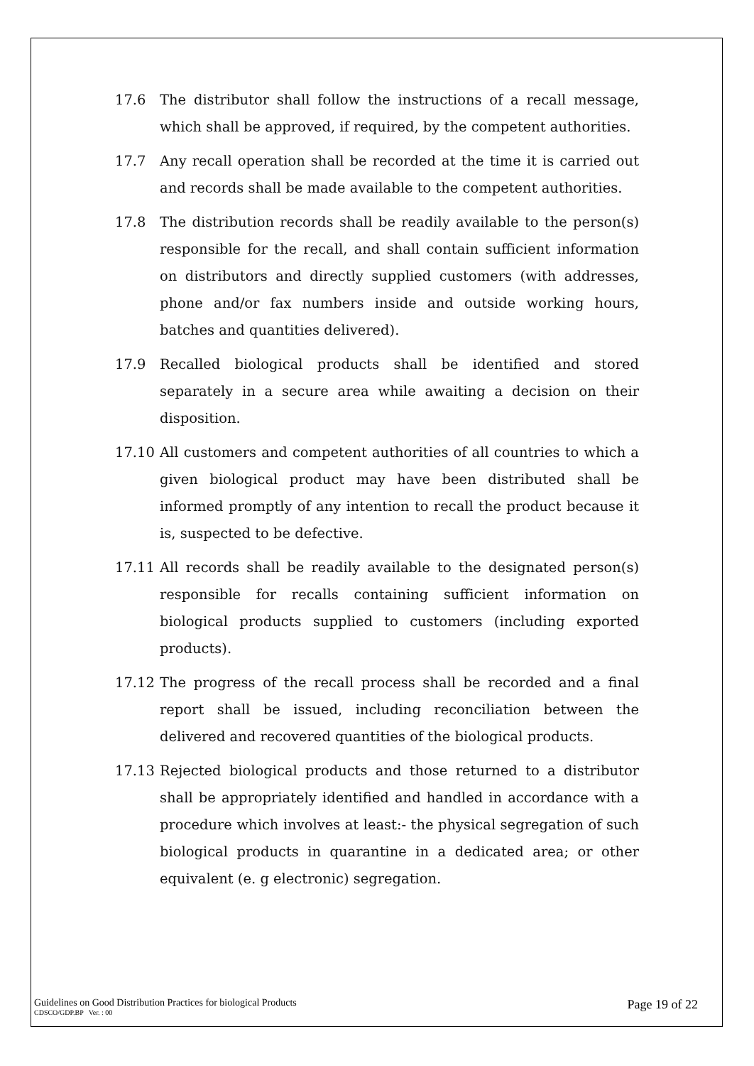17.6 The distributor shall follow the instructions of a recall message, which shall be approved, if required, by the competent authorities.
17.7 Any recall operation shall be recorded at the time it is carried out and records shall be made available to the competent authorities.
17.8 The distribution records shall be readily available to the person(s) responsible for the recall, and shall contain sufficient information on distributors and directly supplied customers (with addresses, phone and/or fax numbers inside and outside working hours, batches and quantities delivered).
17.9 Recalled biological products shall be identified and stored separately in a secure area while awaiting a decision on their disposition.
17.10 All customers and competent authorities of all countries to which a given biological product may have been distributed shall be informed promptly of any intention to recall the product because it is, suspected to be defective.
17.11 All records shall be readily available to the designated person(s) responsible for recalls containing sufficient information on biological products supplied to customers (including exported products).
17.12 The progress of the recall process shall be recorded and a final report shall be issued, including reconciliation between the delivered and recovered quantities of the biological products.
17.13 Rejected biological products and those returned to a distributor shall be appropriately identified and handled in accordance with a procedure which involves at least:- the physical segregation of such biological products in quarantine in a dedicated area; or other equivalent (e. g electronic) segregation.
Guidelines on Good Distribution Practices for biological Products
CDSCO/GDP.BP Ver. : 00
Page 19 of 22